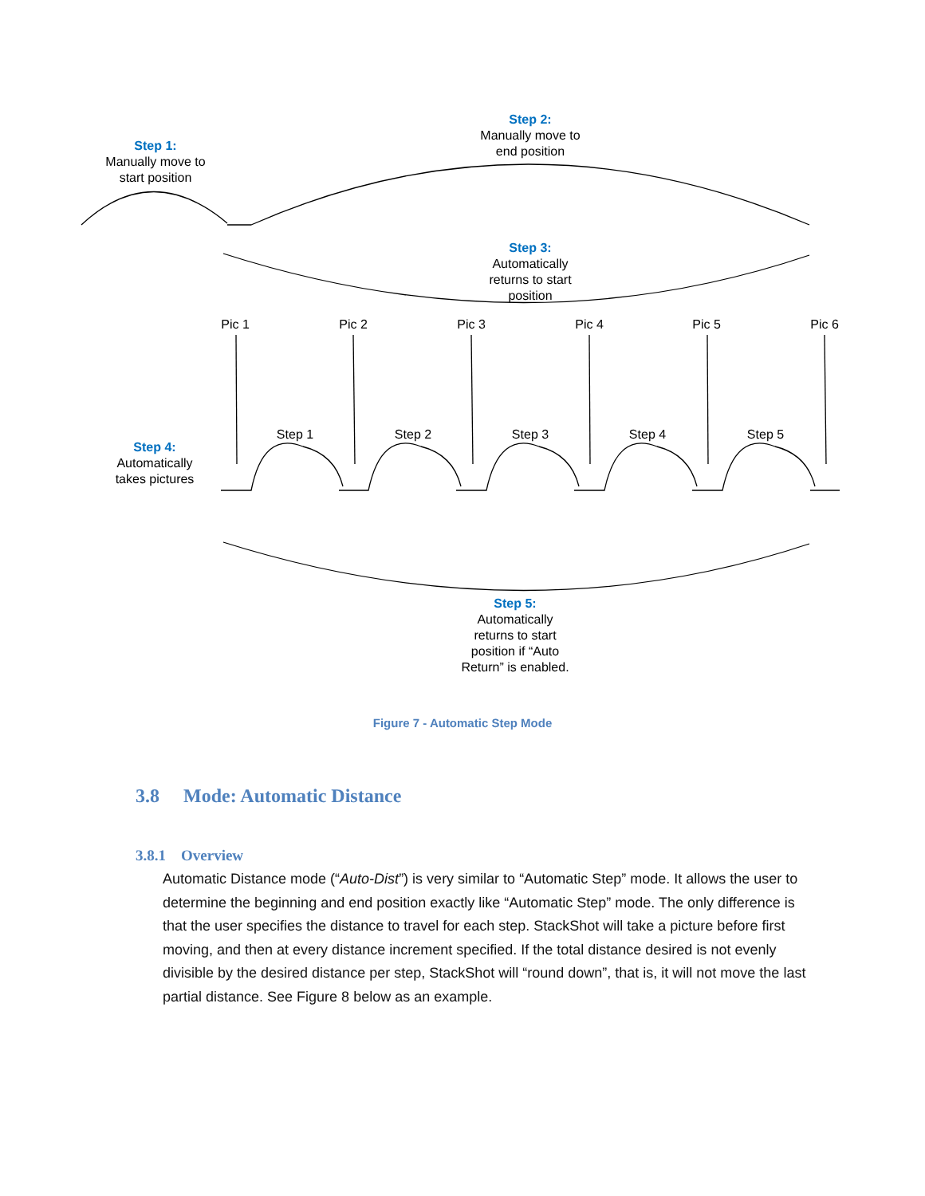Step 1:
Manually move to
start position
Step 2:
Manually move to
end position
Step 3:
Automatically
returns to start
position
Pic 1 Pic 2 Pic 3 Pic 4 Pic 5 Pic 6
Step 1 Step 2 Step 3 Step 4 Step 5
Step 4:
Automatically
takes pictures
Step 5:
Automatically
returns to start
position if “Auto
Return” is enabled.
Figure 7 - Automatic Step Mode
3.8 Mode: Automatic Distance
3.8.1 Overview
Automatic Distance mode (“Auto-Dist”) is very similar to “Automatic Step” mode. It allows the user to determine the beginning and end position exactly like “Automatic Step” mode. The only difference is that the user specifies the distance to travel for each step. StackShot will take a picture before first moving, and then at every distance increment specified. If the total distance desired is not evenly divisible by the desired distance per step, StackShot will “round down”, that is, it will not move the last partial distance. See Figure 8 below as an example.